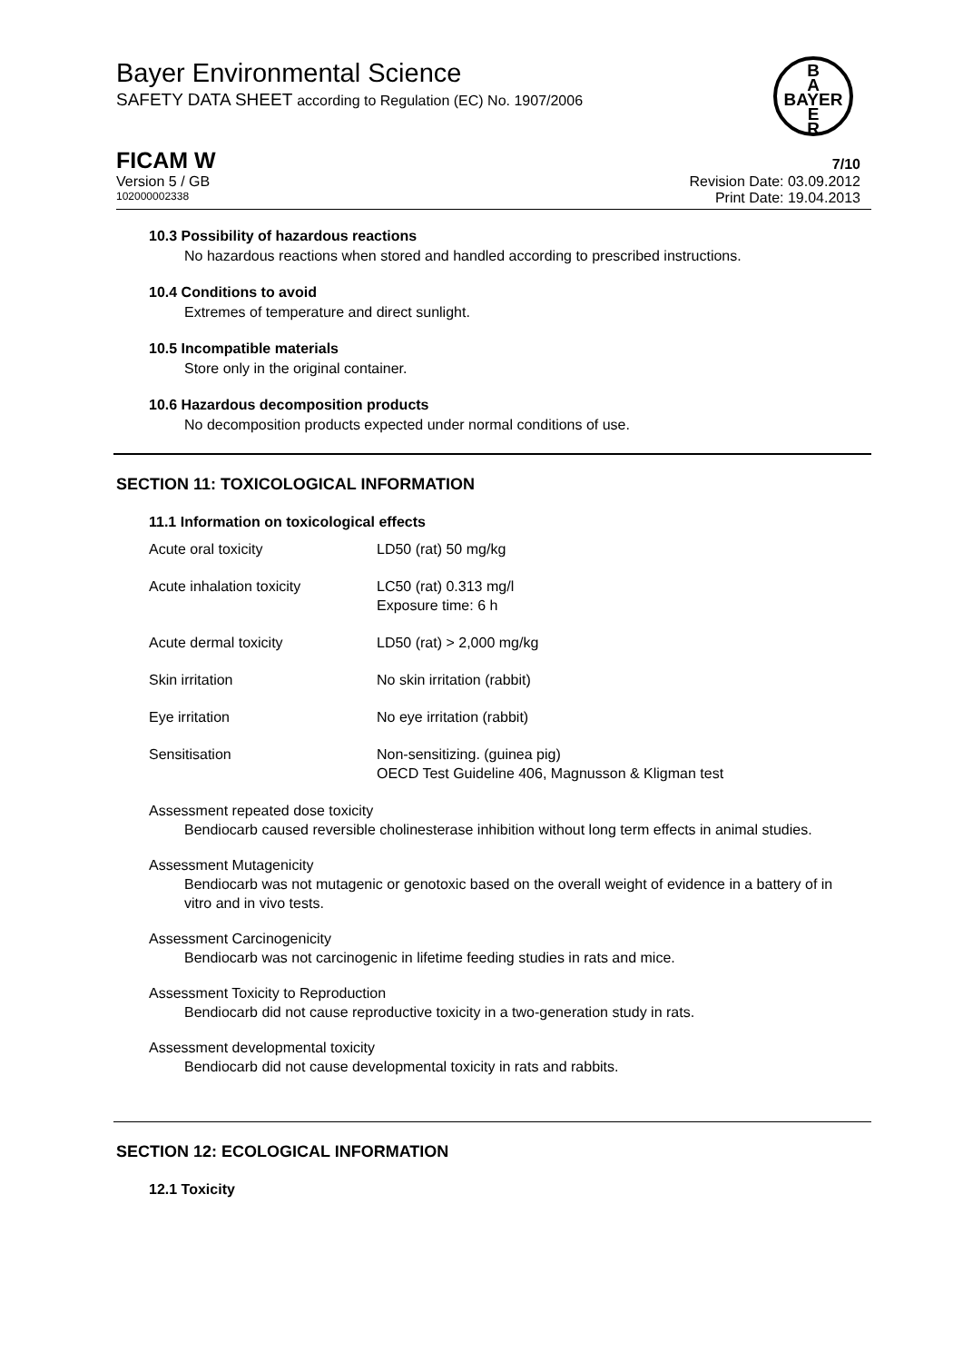Bayer Environmental Science
SAFETY DATA SHEET according to Regulation (EC) No. 1907/2006
B
A
BAYER
E
R
FICAM W 7/10
Version 5 / GB Revision Date: 03.09.2012
102000002338 Print Date: 19.04.2013
10.3 Possibility of hazardous reactions
No hazardous reactions when stored and handled according to prescribed instructions.
10.4 Conditions to avoid
Extremes of temperature and direct sunlight.
10.5 Incompatible materials
Store only in the original container.
10.6 Hazardous decomposition products
No decomposition products expected under normal conditions of use.
SECTION 11: TOXICOLOGICAL INFORMATION
11.1 Information on toxicological effects
| Acute oral toxicity | LD50 (rat) 50 mg/kg |
| Acute inhalation toxicity | LC50 (rat) 0.313 mg/l Exposure time: 6 h |
| Acute dermal toxicity | LD50 (rat) > 2,000 mg/kg |
| Skin irritation | No skin irritation (rabbit) |
| Eye irritation | No eye irritation (rabbit) |
| Sensitisation | Non-sensitizing. (guinea pig) OECD Test Guideline 406, Magnusson & Kligman test |
Assessment repeated dose toxicity
Bendiocarb caused reversible cholinesterase inhibition without long term effects in animal studies.
Assessment Mutagenicity
Bendiocarb was not mutagenic or genotoxic based on the overall weight of evidence in a battery of in vitro and in vivo tests.
Assessment Carcinogenicity
Bendiocarb was not carcinogenic in lifetime feeding studies in rats and mice.
Assessment Toxicity to Reproduction
Bendiocarb did not cause reproductive toxicity in a two-generation study in rats.
Assessment developmental toxicity
Bendiocarb did not cause developmental toxicity in rats and rabbits.
SECTION 12: ECOLOGICAL INFORMATION
12.1 Toxicity